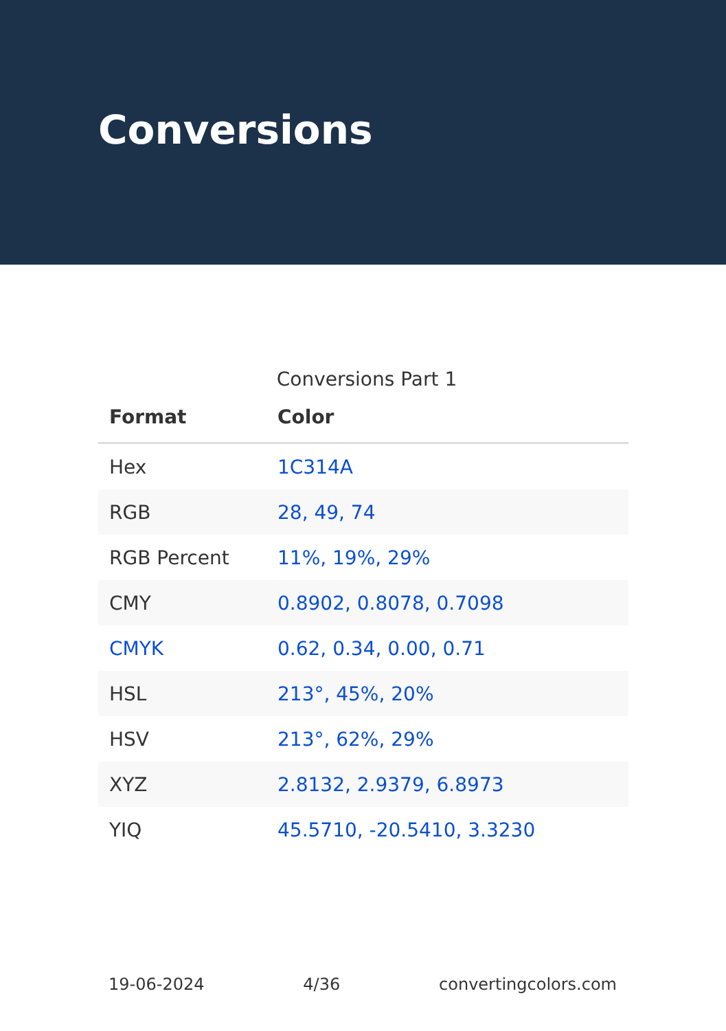Conversions
Conversions Part 1
| Format | Color |
| --- | --- |
| Hex | 1C314A |
| RGB | 28, 49, 74 |
| RGB Percent | 11%, 19%, 29% |
| CMY | 0.8902, 0.8078, 0.7098 |
| CMYK | 0.62, 0.34, 0.00, 0.71 |
| HSL | 213°, 45%, 20% |
| HSV | 213°, 62%, 29% |
| XYZ | 2.8132, 2.9379, 6.8973 |
| YIQ | 45.5710, -20.5410, 3.3230 |
19-06-2024 4/36 convertingcolors.com